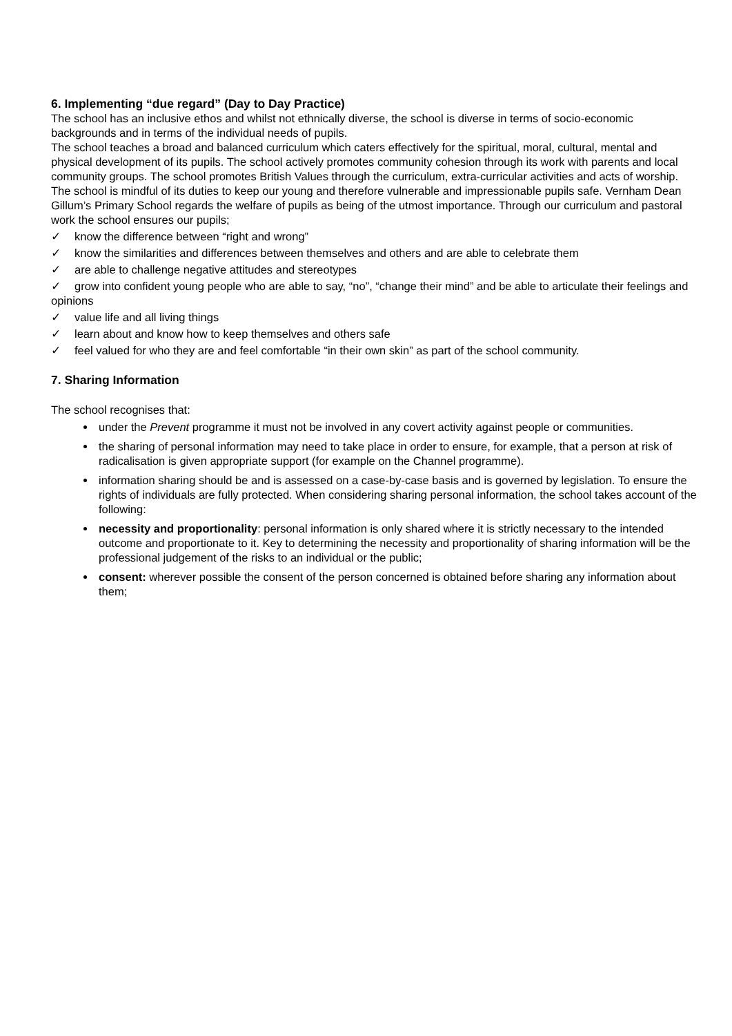6. Implementing “due regard” (Day to Day Practice)
The school has an inclusive ethos and whilst not ethnically diverse, the school is diverse in terms of socio-economic backgrounds and in terms of the individual needs of pupils.
The school teaches a broad and balanced curriculum which caters effectively for the spiritual, moral, cultural, mental and physical development of its pupils. The school actively promotes community cohesion through its work with parents and local community groups. The school promotes British Values through the curriculum, extra-curricular activities and acts of worship.
The school is mindful of its duties to keep our young and therefore vulnerable and impressionable pupils safe. Vernham Dean Gillum’s Primary School regards the welfare of pupils as being of the utmost importance. Through our curriculum and pastoral work the school ensures our pupils;
✓ know the difference between “right and wrong”
✓ know the similarities and differences between themselves and others and are able to celebrate them
✓ are able to challenge negative attitudes and stereotypes
✓ grow into confident young people who are able to say, “no”, “change their mind” and be able to articulate their feelings and opinions
✓ value life and all living things
✓ learn about and know how to keep themselves and others safe
✓ feel valued for who they are and feel comfortable “in their own skin” as part of the school community.
7. Sharing Information
The school recognises that:
under the Prevent programme it must not be involved in any covert activity against people or communities.
the sharing of personal information may need to take place in order to ensure, for example, that a person at risk of radicalisation is given appropriate support (for example on the Channel programme).
information sharing should be and is assessed on a case-by-case basis and is governed by legislation. To ensure the rights of individuals are fully protected. When considering sharing personal information, the school takes account of the following:
necessity and proportionality: personal information is only shared where it is strictly necessary to the intended outcome and proportionate to it. Key to determining the necessity and proportionality of sharing information will be the professional judgement of the risks to an individual or the public;
consent: wherever possible the consent of the person concerned is obtained before sharing any information about them;